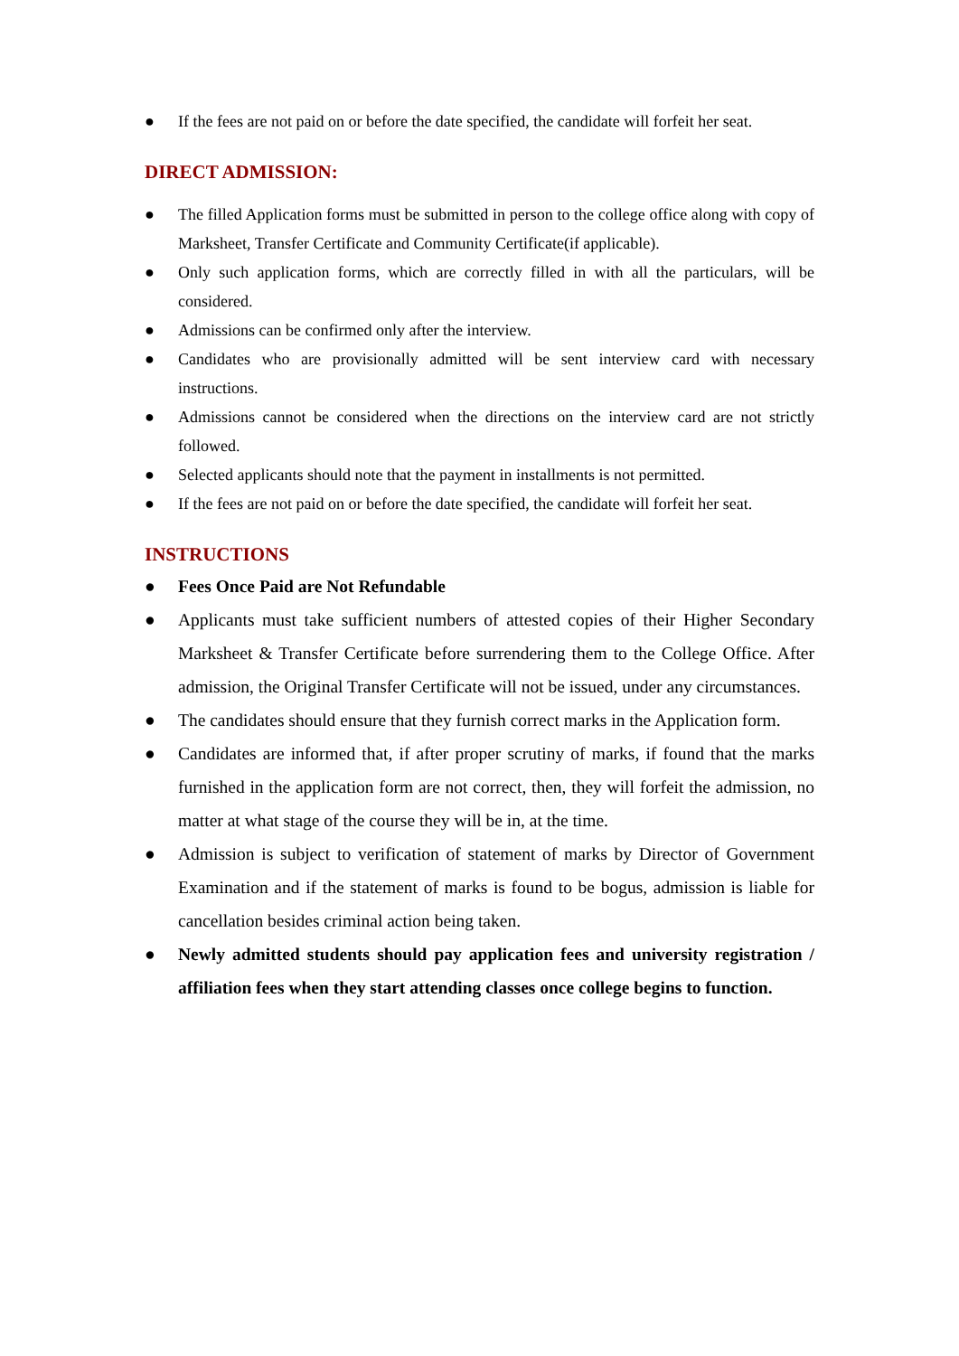● If the fees are not paid on or before the date specified, the candidate will forfeit her seat.
DIRECT ADMISSION:
● The filled Application forms must be submitted in person to the college office along with copy of Marksheet, Transfer Certificate and Community Certificate(if applicable).
● Only such application forms, which are correctly filled in with all the particulars, will be considered.
● Admissions can be confirmed only after the interview.
● Candidates who are provisionally admitted will be sent interview card with necessary instructions.
● Admissions cannot be considered when the directions on the interview card are not strictly followed.
● Selected applicants should note that the payment in installments is not permitted.
● If the fees are not paid on or before the date specified, the candidate will forfeit her seat.
INSTRUCTIONS
● Fees Once Paid are Not Refundable
● Applicants must take sufficient numbers of attested copies of their Higher Secondary Marksheet & Transfer Certificate before surrendering them to the College Office. After admission, the Original Transfer Certificate will not be issued, under any circumstances.
● The candidates should ensure that they furnish correct marks in the Application form.
● Candidates are informed that, if after proper scrutiny of marks, if found that the marks furnished in the application form are not correct, then, they will forfeit the admission, no matter at what stage of the course they will be in, at the time.
● Admission is subject to verification of statement of marks by Director of Government Examination and if the statement of marks is found to be bogus, admission is liable for cancellation besides criminal action being taken.
● Newly admitted students should pay application fees and university registration / affiliation fees when they start attending classes once college begins to function.